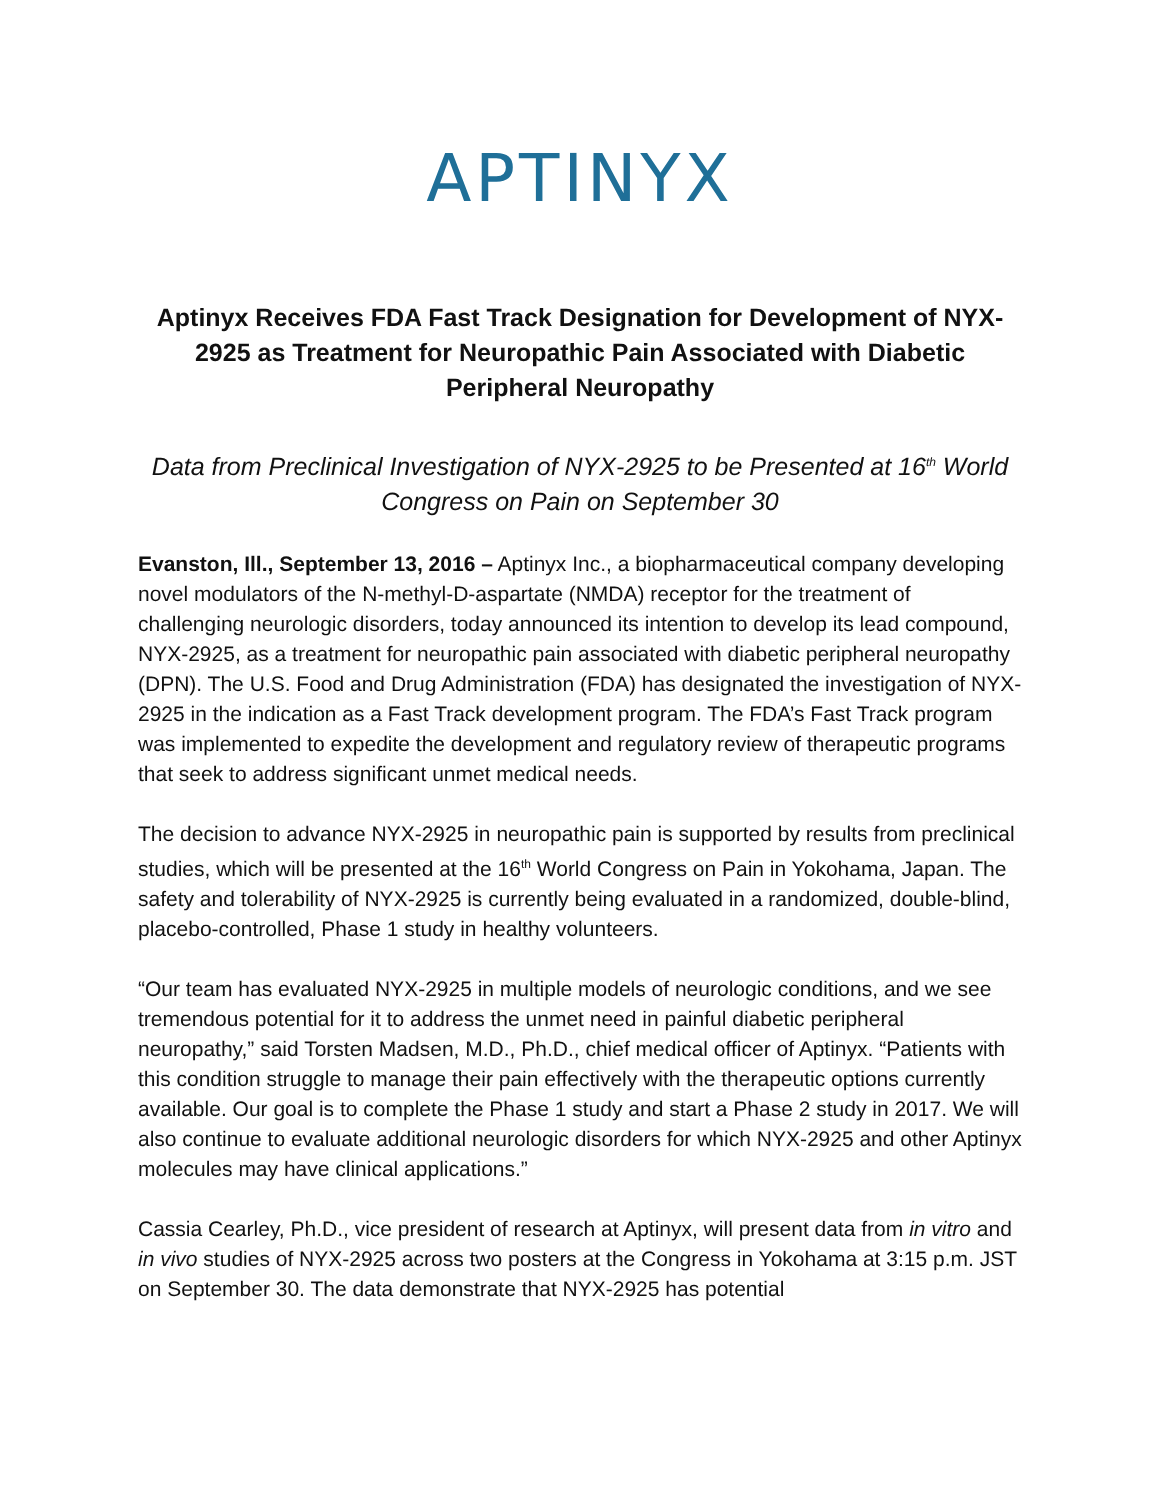APTINYX
Aptinyx Receives FDA Fast Track Designation for Development of NYX-2925 as Treatment for Neuropathic Pain Associated with Diabetic Peripheral Neuropathy
Data from Preclinical Investigation of NYX-2925 to be Presented at 16<sup>th</sup> World Congress on Pain on September 30
Evanston, Ill., September 13, 2016 – Aptinyx Inc., a biopharmaceutical company developing novel modulators of the N-methyl-D-aspartate (NMDA) receptor for the treatment of challenging neurologic disorders, today announced its intention to develop its lead compound, NYX-2925, as a treatment for neuropathic pain associated with diabetic peripheral neuropathy (DPN). The U.S. Food and Drug Administration (FDA) has designated the investigation of NYX-2925 in the indication as a Fast Track development program. The FDA’s Fast Track program was implemented to expedite the development and regulatory review of therapeutic programs that seek to address significant unmet medical needs.
The decision to advance NYX-2925 in neuropathic pain is supported by results from preclinical studies, which will be presented at the 16<sup>th</sup> World Congress on Pain in Yokohama, Japan. The safety and tolerability of NYX-2925 is currently being evaluated in a randomized, double-blind, placebo-controlled, Phase 1 study in healthy volunteers.
“Our team has evaluated NYX-2925 in multiple models of neurologic conditions, and we see tremendous potential for it to address the unmet need in painful diabetic peripheral neuropathy,” said Torsten Madsen, M.D., Ph.D., chief medical officer of Aptinyx. “Patients with this condition struggle to manage their pain effectively with the therapeutic options currently available. Our goal is to complete the Phase 1 study and start a Phase 2 study in 2017. We will also continue to evaluate additional neurologic disorders for which NYX-2925 and other Aptinyx molecules may have clinical applications.”
Cassia Cearley, Ph.D., vice president of research at Aptinyx, will present data from in vitro and in vivo studies of NYX-2925 across two posters at the Congress in Yokohama at 3:15 p.m. JST on September 30. The data demonstrate that NYX-2925 has potential